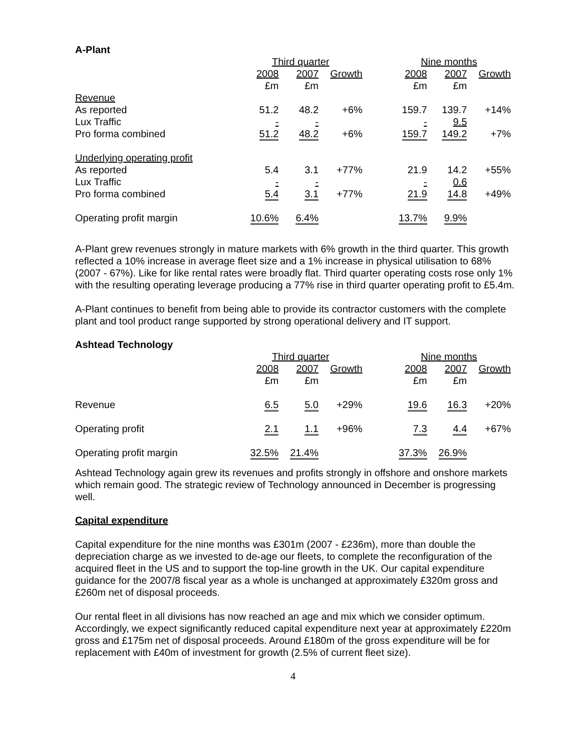A-Plant
| | Third quarter | | | | Nine months | | |
| | 2008 | 2007 | Growth | | 2008 | 2007 | Growth |
| | £m | £m | | | £m | £m | |
| Revenue | | | | | | | |
| As reported | 51.2 | 48.2 | +6% | | 159.7 | 139.7 | +14% |
| Lux Traffic | - | - | | | - | 9.5 | |
| Pro forma combined | 51.2 | 48.2 | +6% | | 159.7 | 149.2 | +7% |
| Underlying operating profit | | | | | | | |
| As reported | 5.4 | 3.1 | +77% | | 21.9 | 14.2 | +55% |
| Lux Traffic | - | - | | | - | 0.6 | |
| Pro forma combined | 5.4 | 3.1 | +77% | | 21.9 | 14.8 | +49% |
| Operating profit margin | 10.6% | 6.4% | | | 13.7% | 9.9% | |
A-Plant grew revenues strongly in mature markets with 6% growth in the third quarter. This growth reflected a 10% increase in average fleet size and a 1% increase in physical utilisation to 68% (2007 - 67%). Like for like rental rates were broadly flat. Third quarter operating costs rose only 1% with the resulting operating leverage producing a 77% rise in third quarter operating profit to £5.4m.
A-Plant continues to benefit from being able to provide its contractor customers with the complete plant and tool product range supported by strong operational delivery and IT support.
Ashtead Technology
| | Third quarter | | | | Nine months | | |
| | 2008 | 2007 | Growth | | 2008 | 2007 | Growth |
| | £m | £m | | | £m | £m | |
| Revenue | 6.5 | 5.0 | +29% | | 19.6 | 16.3 | +20% |
| Operating profit | 2.1 | 1.1 | +96% | | 7.3 | 4.4 | +67% |
| Operating profit margin | 32.5% | 21.4% | | | 37.3% | 26.9% | |
Ashtead Technology again grew its revenues and profits strongly in offshore and onshore markets which remain good. The strategic review of Technology announced in December is progressing well.
Capital expenditure
Capital expenditure for the nine months was £301m (2007 - £236m), more than double the depreciation charge as we invested to de-age our fleets, to complete the reconfiguration of the acquired fleet in the US and to support the top-line growth in the UK. Our capital expenditure guidance for the 2007/8 fiscal year as a whole is unchanged at approximately £320m gross and £260m net of disposal proceeds.
Our rental fleet in all divisions has now reached an age and mix which we consider optimum. Accordingly, we expect significantly reduced capital expenditure next year at approximately £220m gross and £175m net of disposal proceeds. Around £180m of the gross expenditure will be for replacement with £40m of investment for growth (2.5% of current fleet size).
4